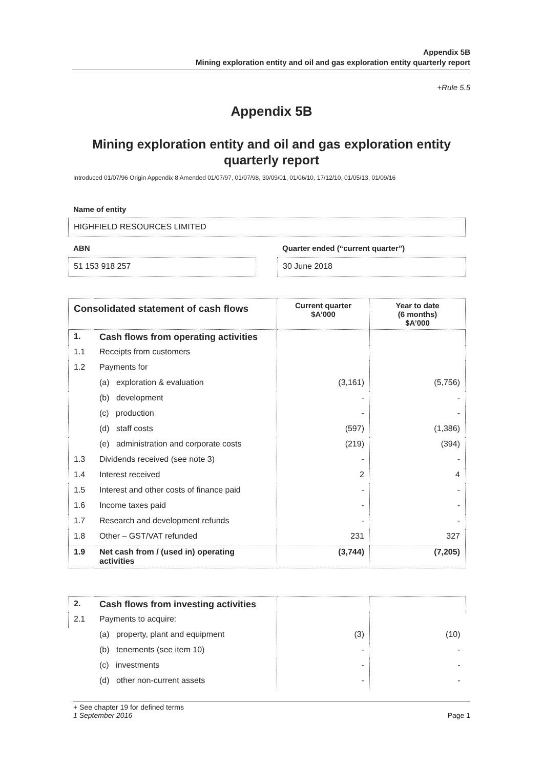Appendix 5B
Mining exploration entity and oil and gas exploration entity quarterly report
+Rule 5.5
Appendix 5B
Mining exploration entity and oil and gas exploration entity quarterly report
Introduced 01/07/96 Origin Appendix 8 Amended 01/07/97, 01/07/98, 30/09/01, 01/06/10, 17/12/10, 01/05/13, 01/09/16
Name of entity
HIGHFIELD RESOURCES LIMITED
ABN
Quarter ended (“current quarter”)
51 153 918 257 30 June 2018
| Consolidated statement of cash flows | | Current quarter $A’000 | Year to date (6 months) $A’000 |
| --- | --- | --- | --- |
| 1. | Cash flows from operating activities | | |
| 1.1 | Receipts from customers | | |
| 1.2 | Payments for | | |
| | (a) exploration & evaluation | (3,161) | (5,756) |
| | (b) development | - | - |
| | (c) production | - | - |
| | (d) staff costs | (597) | (1,386) |
| | (e) administration and corporate costs | (219) | (394) |
| 1.3 | Dividends received (see note 3) | - | - |
| 1.4 | Interest received | 2 | 4 |
| 1.5 | Interest and other costs of finance paid | - | - |
| 1.6 | Income taxes paid | - | - |
| 1.7 | Research and development refunds | - | - |
| 1.8 | Other – GST/VAT refunded | 231 | 327 |
| 1.9 | Net cash from / (used in) operating activities | (3,744) | (7,205) |
| 2. | Cash flows from investing activities | | |
| 2.1 | Payments to acquire: | | |
| | (a) property, plant and equipment | (3) | (10) |
| | (b) tenements (see item 10) | - | - |
| | (c) investments | - | - |
| | (d) other non-current assets | - | - |
+ See chapter 19 for defined terms
1 September 2016 Page 1